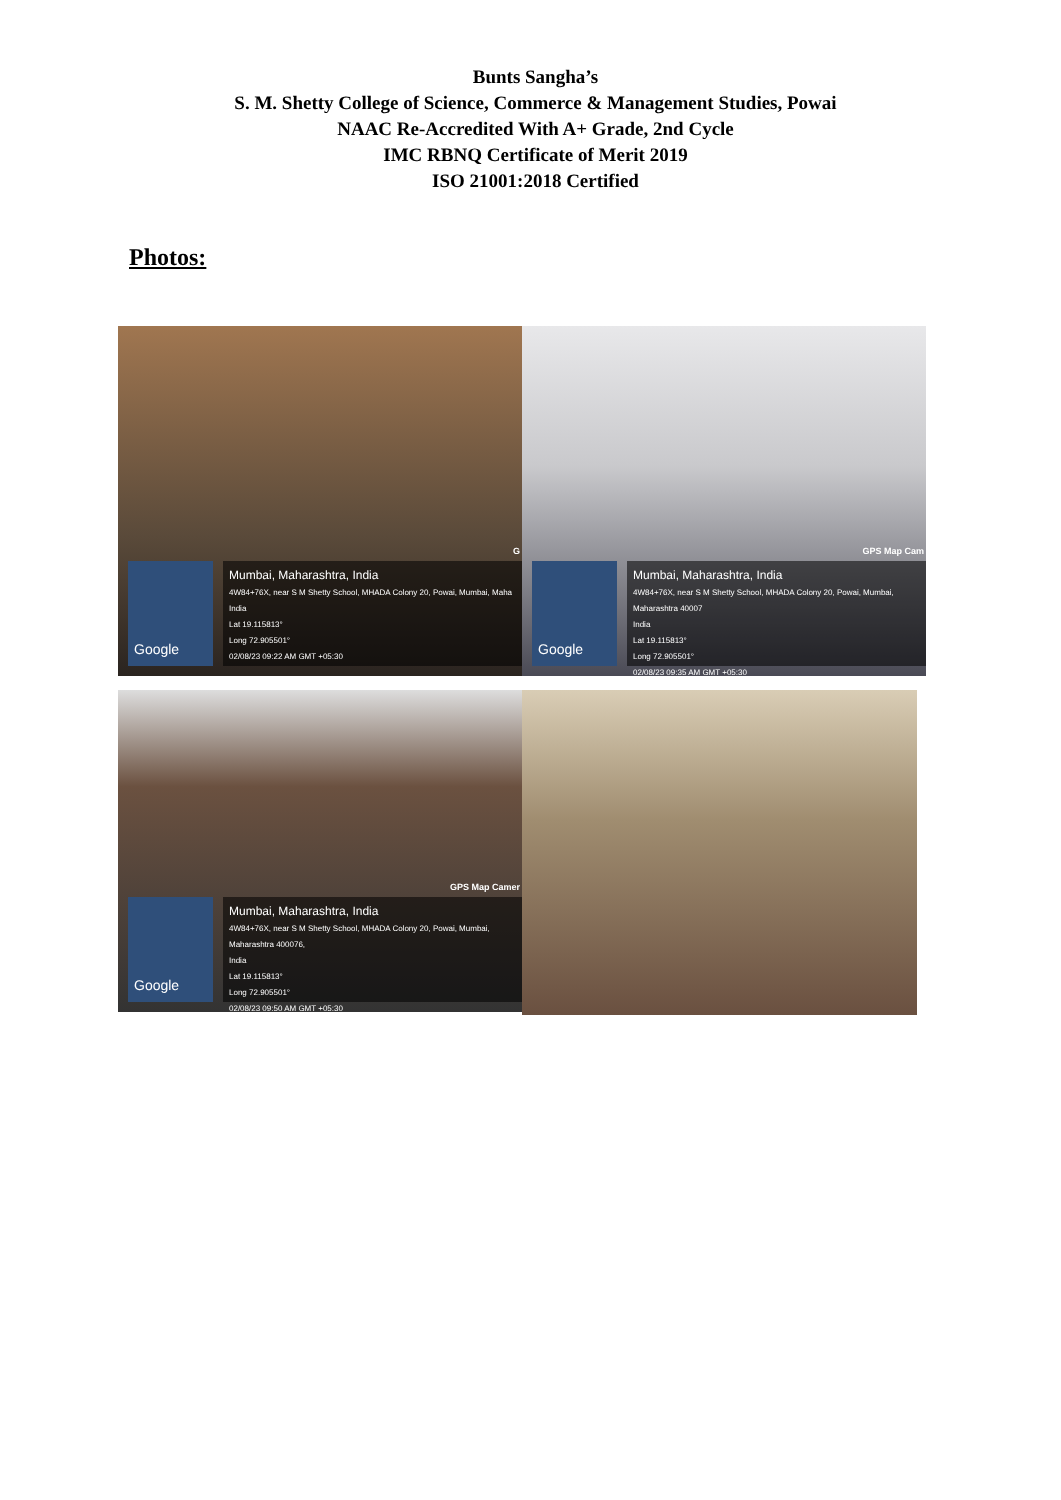Bunts Sangha’s
S. M. Shetty College of Science, Commerce & Management Studies, Powai
NAAC Re-Accredited With A+ Grade, 2nd Cycle
IMC RBNQ Certificate of Merit 2019
ISO 21001:2018 Certified
Photos:
G
Google
Mumbai, Maharashtra, India
4W84+76X, near S M Shetty School, MHADA Colony 20, Powai, Mumbai, Maha
India
Lat 19.115813°
Long 72.905501°
02/08/23 09:22 AM GMT +05:30
GPS Map Cam
Google
Mumbai, Maharashtra, India
4W84+76X, near S M Shetty School, MHADA Colony 20, Powai, Mumbai, Maharashtra 40007
India
Lat 19.115813°
Long 72.905501°
02/08/23 09:35 AM GMT +05:30
GPS Map Camer
Google
Mumbai, Maharashtra, India
4W84+76X, near S M Shetty School, MHADA Colony 20, Powai, Mumbai, Maharashtra 400076,
India
Lat 19.115813°
Long 72.905501°
02/08/23 09:50 AM GMT +05:30